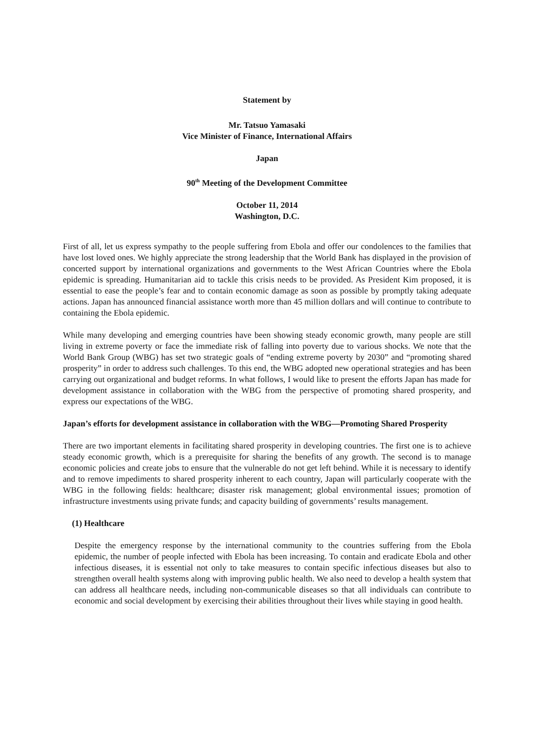Statement by
Mr. Tatsuo Yamasaki
Vice Minister of Finance, International Affairs
Japan
90<sup>th</sup> Meeting of the Development Committee
October 11, 2014
Washington, D.C.
First of all, let us express sympathy to the people suffering from Ebola and offer our condolences to the families that have lost loved ones. We highly appreciate the strong leadership that the World Bank has displayed in the provision of concerted support by international organizations and governments to the West African Countries where the Ebola epidemic is spreading. Humanitarian aid to tackle this crisis needs to be provided. As President Kim proposed, it is essential to ease the people’s fear and to contain economic damage as soon as possible by promptly taking adequate actions. Japan has announced financial assistance worth more than 45 million dollars and will continue to contribute to containing the Ebola epidemic.
While many developing and emerging countries have been showing steady economic growth, many people are still living in extreme poverty or face the immediate risk of falling into poverty due to various shocks. We note that the World Bank Group (WBG) has set two strategic goals of “ending extreme poverty by 2030” and “promoting shared prosperity” in order to address such challenges. To this end, the WBG adopted new operational strategies and has been carrying out organizational and budget reforms. In what follows, I would like to present the efforts Japan has made for development assistance in collaboration with the WBG from the perspective of promoting shared prosperity, and express our expectations of the WBG.
Japan’s efforts for development assistance in collaboration with the WBG—Promoting Shared Prosperity
There are two important elements in facilitating shared prosperity in developing countries. The first one is to achieve steady economic growth, which is a prerequisite for sharing the benefits of any growth. The second is to manage economic policies and create jobs to ensure that the vulnerable do not get left behind. While it is necessary to identify and to remove impediments to shared prosperity inherent to each country, Japan will particularly cooperate with the WBG in the following fields: healthcare; disaster risk management; global environmental issues; promotion of infrastructure investments using private funds; and capacity building of governments’ results management.
(1) Healthcare
Despite the emergency response by the international community to the countries suffering from the Ebola epidemic, the number of people infected with Ebola has been increasing. To contain and eradicate Ebola and other infectious diseases, it is essential not only to take measures to contain specific infectious diseases but also to strengthen overall health systems along with improving public health. We also need to develop a health system that can address all healthcare needs, including non-communicable diseases so that all individuals can contribute to economic and social development by exercising their abilities throughout their lives while staying in good health.